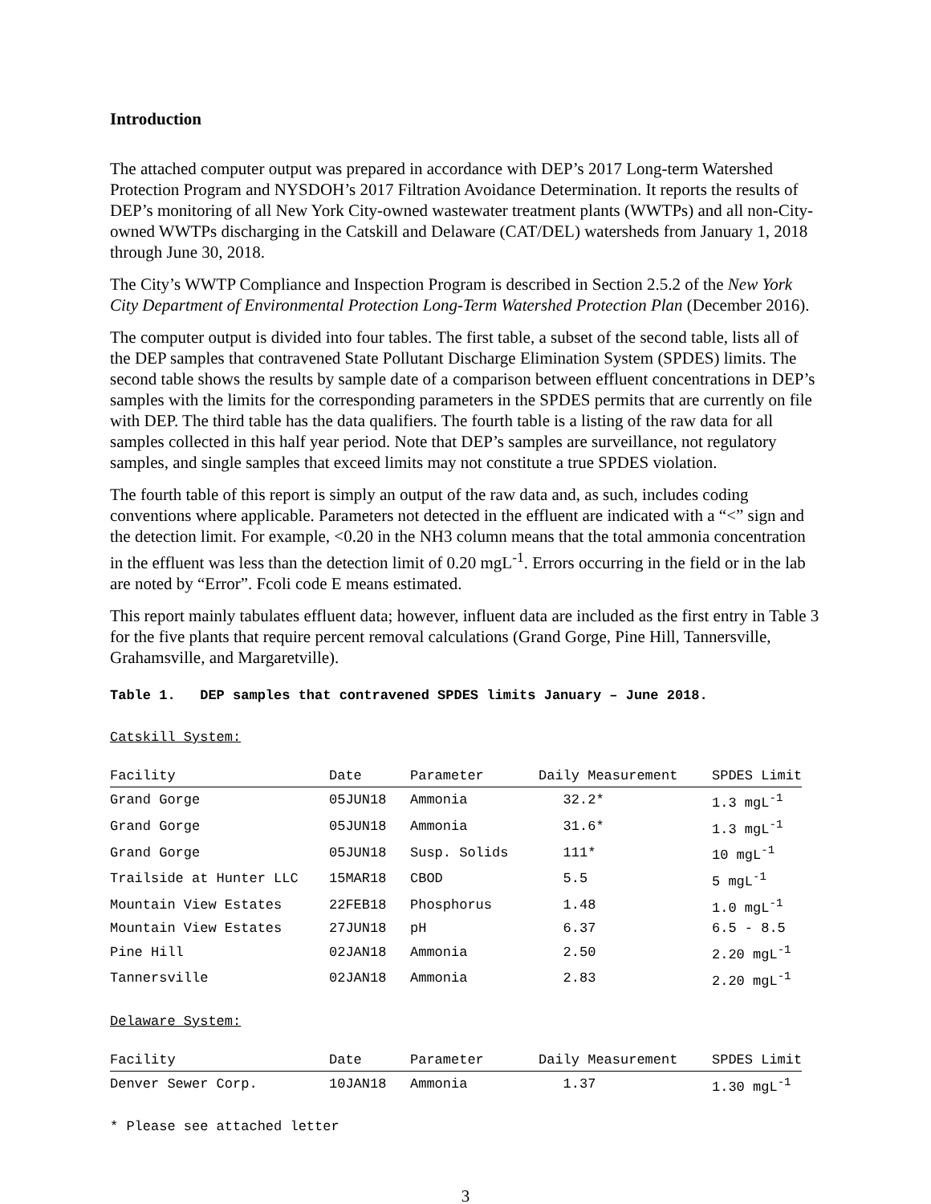Introduction
The attached computer output was prepared in accordance with DEP’s 2017 Long-term Watershed Protection Program and NYSDOH’s 2017 Filtration Avoidance Determination. It reports the results of DEP’s monitoring of all New York City-owned wastewater treatment plants (WWTPs) and all non-City-owned WWTPs discharging in the Catskill and Delaware (CAT/DEL) watersheds from January 1, 2018 through June 30, 2018.
The City’s WWTP Compliance and Inspection Program is described in Section 2.5.2 of the New York City Department of Environmental Protection Long-Term Watershed Protection Plan (December 2016).
The computer output is divided into four tables. The first table, a subset of the second table, lists all of the DEP samples that contravened State Pollutant Discharge Elimination System (SPDES) limits. The second table shows the results by sample date of a comparison between effluent concentrations in DEP’s samples with the limits for the corresponding parameters in the SPDES permits that are currently on file with DEP. The third table has the data qualifiers. The fourth table is a listing of the raw data for all samples collected in this half year period. Note that DEP’s samples are surveillance, not regulatory samples, and single samples that exceed limits may not constitute a true SPDES violation.
The fourth table of this report is simply an output of the raw data and, as such, includes coding conventions where applicable. Parameters not detected in the effluent are indicated with a “<” sign and the detection limit. For example, <0.20 in the NH3 column means that the total ammonia concentration in the effluent was less than the detection limit of 0.20 mgL<sup>-1</sup>. Errors occurring in the field or in the lab are noted by “Error”. Fcoli code E means estimated.
This report mainly tabulates effluent data; however, influent data are included as the first entry in Table 3 for the five plants that require percent removal calculations (Grand Gorge, Pine Hill, Tannersville, Grahamsville, and Margaretville).
Table 1. DEP samples that contravened SPDES limits January – June 2018.
Catskill System:
| Facility | Date | Parameter | Daily Measurement | SPDES Limit |
| --- | --- | --- | --- | --- |
| Grand Gorge | 05JUN18 | Ammonia | 32.2* | 1.3 mgL<sup>-1</sup> |
| Grand Gorge | 05JUN18 | Ammonia | 31.6* | 1.3 mgL<sup>-1</sup> |
| Grand Gorge | 05JUN18 | Susp. Solids | 111* | 10 mgL<sup>-1</sup> |
| Trailside at Hunter LLC | 15MAR18 | CBOD | 5.5 | 5 mgL<sup>-1</sup> |
| Mountain View Estates | 22FEB18 | Phosphorus | 1.48 | 1.0 mgL<sup>-1</sup> |
| Mountain View Estates | 27JUN18 | pH | 6.37 | 6.5 - 8.5 |
| Pine Hill | 02JAN18 | Ammonia | 2.50 | 2.20 mgL<sup>-1</sup> |
| Tannersville | 02JAN18 | Ammonia | 2.83 | 2.20 mgL<sup>-1</sup> |
Delaware System:
| Facility | Date | Parameter | Daily Measurement | SPDES Limit |
| --- | --- | --- | --- | --- |
| Denver Sewer Corp. | 10JAN18 | Ammonia | 1.37 | 1.30 mgL<sup>-1</sup> |
* Please see attached letter
3